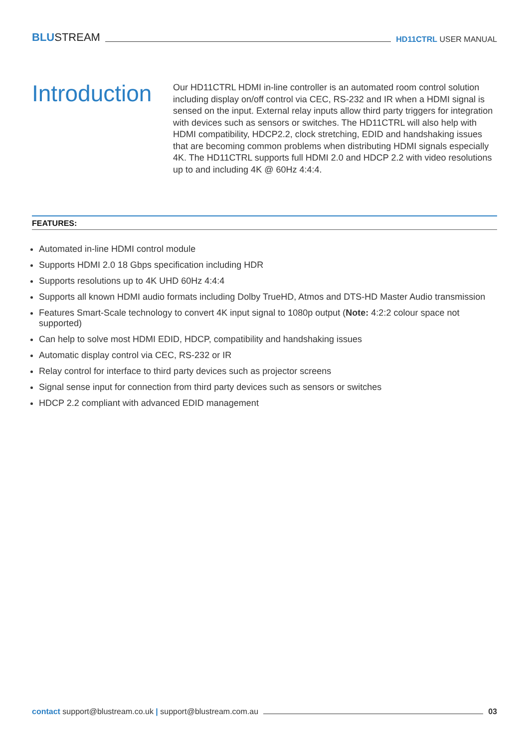BLUSTREAM
HD11CTRL USER MANUAL
Introduction
Our HD11CTRL HDMI in-line controller is an automated room control solution including display on/off control via CEC, RS-232 and IR when a HDMI signal is sensed on the input. External relay inputs allow third party triggers for integration with devices such as sensors or switches. The HD11CTRL will also help with HDMI compatibility, HDCP2.2, clock stretching, EDID and handshaking issues that are becoming common problems when distributing HDMI signals especially 4K. The HD11CTRL supports full HDMI 2.0 and HDCP 2.2 with video resolutions up to and including 4K @ 60Hz 4:4:4.
FEATURES:
Automated in-line HDMI control module
Supports HDMI 2.0 18 Gbps specification including HDR
Supports resolutions up to 4K UHD 60Hz 4:4:4
Supports all known HDMI audio formats including Dolby TrueHD, Atmos and DTS-HD Master Audio transmission
Features Smart-Scale technology to convert 4K input signal to 1080p output (Note: 4:2:2 colour space not supported)
Can help to solve most HDMI EDID, HDCP, compatibility and handshaking issues
Automatic display control via CEC, RS-232 or IR
Relay control for interface to third party devices such as projector screens
Signal sense input for connection from third party devices such as sensors or switches
HDCP 2.2 compliant with advanced EDID management
contact support@blustream.co.uk | support@blustream.com.au
03